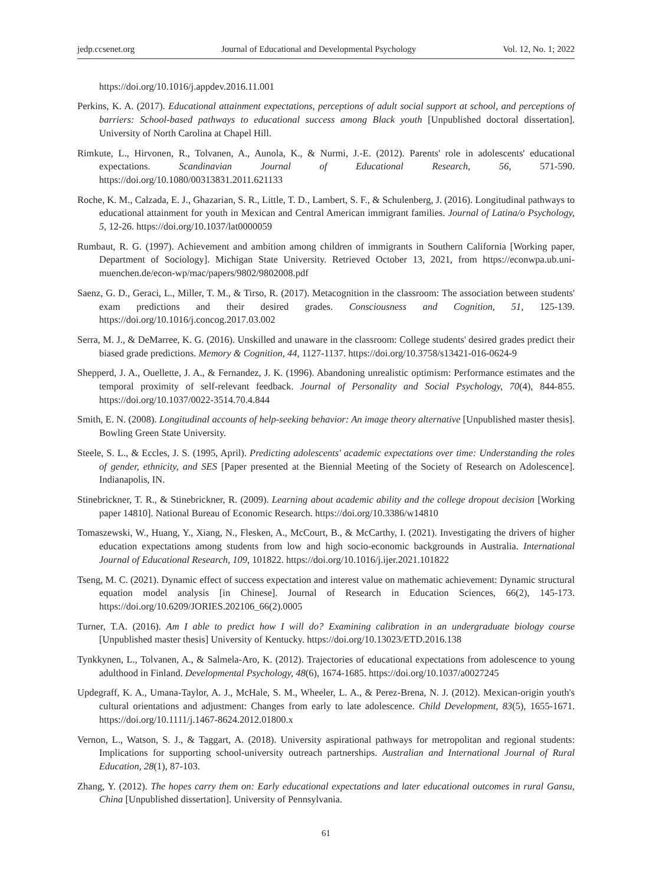jedp.ccsenet.org Journal of Educational and Developmental Psychology Vol. 12, No. 1; 2022
https://doi.org/10.1016/j.appdev.2016.11.001
Perkins, K. A. (2017). Educational attainment expectations, perceptions of adult social support at school, and perceptions of barriers: School-based pathways to educational success among Black youth [Unpublished doctoral dissertation]. University of North Carolina at Chapel Hill.
Rimkute, L., Hirvonen, R., Tolvanen, A., Aunola, K., & Nurmi, J.-E. (2012). Parents' role in adolescents' educational expectations. Scandinavian Journal of Educational Research, 56, 571-590. https://doi.org/10.1080/00313831.2011.621133
Roche, K. M., Calzada, E. J., Ghazarian, S. R., Little, T. D., Lambert, S. F., & Schulenberg, J. (2016). Longitudinal pathways to educational attainment for youth in Mexican and Central American immigrant families. Journal of Latina/o Psychology, 5, 12-26. https://doi.org/10.1037/lat0000059
Rumbaut, R. G. (1997). Achievement and ambition among children of immigrants in Southern California [Working paper, Department of Sociology]. Michigan State University. Retrieved October 13, 2021, from https://econwpa.ub.uni-muenchen.de/econ-wp/mac/papers/9802/9802008.pdf
Saenz, G. D., Geraci, L., Miller, T. M., & Tirso, R. (2017). Metacognition in the classroom: The association between students' exam predictions and their desired grades. Consciousness and Cognition, 51, 125-139. https://doi.org/10.1016/j.concog.2017.03.002
Serra, M. J., & DeMarree, K. G. (2016). Unskilled and unaware in the classroom: College students' desired grades predict their biased grade predictions. Memory & Cognition, 44, 1127-1137. https://doi.org/10.3758/s13421-016-0624-9
Shepperd, J. A., Ouellette, J. A., & Fernandez, J. K. (1996). Abandoning unrealistic optimism: Performance estimates and the temporal proximity of self-relevant feedback. Journal of Personality and Social Psychology, 70(4), 844-855. https://doi.org/10.1037/0022-3514.70.4.844
Smith, E. N. (2008). Longitudinal accounts of help-seeking behavior: An image theory alternative [Unpublished master thesis]. Bowling Green State University.
Steele, S. L., & Eccles, J. S. (1995, April). Predicting adolescents' academic expectations over time: Understanding the roles of gender, ethnicity, and SES [Paper presented at the Biennial Meeting of the Society of Research on Adolescence]. Indianapolis, IN.
Stinebrickner, T. R., & Stinebrickner, R. (2009). Learning about academic ability and the college dropout decision [Working paper 14810]. National Bureau of Economic Research. https://doi.org/10.3386/w14810
Tomaszewski, W., Huang, Y., Xiang, N., Flesken, A., McCourt, B., & McCarthy, I. (2021). Investigating the drivers of higher education expectations among students from low and high socio-economic backgrounds in Australia. International Journal of Educational Research, 109, 101822. https://doi.org/10.1016/j.ijer.2021.101822
Tseng, M. C. (2021). Dynamic effect of success expectation and interest value on mathematic achievement: Dynamic structural equation model analysis [in Chinese]. Journal of Research in Education Sciences, 66(2), 145-173. https://doi.org/10.6209/JORIES.202106_66(2).0005
Turner, T.A. (2016). Am I able to predict how I will do? Examining calibration in an undergraduate biology course [Unpublished master thesis] University of Kentucky. https://doi.org/10.13023/ETD.2016.138
Tynkkynen, L., Tolvanen, A., & Salmela-Aro, K. (2012). Trajectories of educational expectations from adolescence to young adulthood in Finland. Developmental Psychology, 48(6), 1674-1685. https://doi.org/10.1037/a0027245
Updegraff, K. A., Umana-Taylor, A. J., McHale, S. M., Wheeler, L. A., & Perez-Brena, N. J. (2012). Mexican-origin youth's cultural orientations and adjustment: Changes from early to late adolescence. Child Development, 83(5), 1655-1671. https://doi.org/10.1111/j.1467-8624.2012.01800.x
Vernon, L., Watson, S. J., & Taggart, A. (2018). University aspirational pathways for metropolitan and regional students: Implications for supporting school-university outreach partnerships. Australian and International Journal of Rural Education, 28(1), 87-103.
Zhang, Y. (2012). The hopes carry them on: Early educational expectations and later educational outcomes in rural Gansu, China [Unpublished dissertation]. University of Pennsylvania.
61